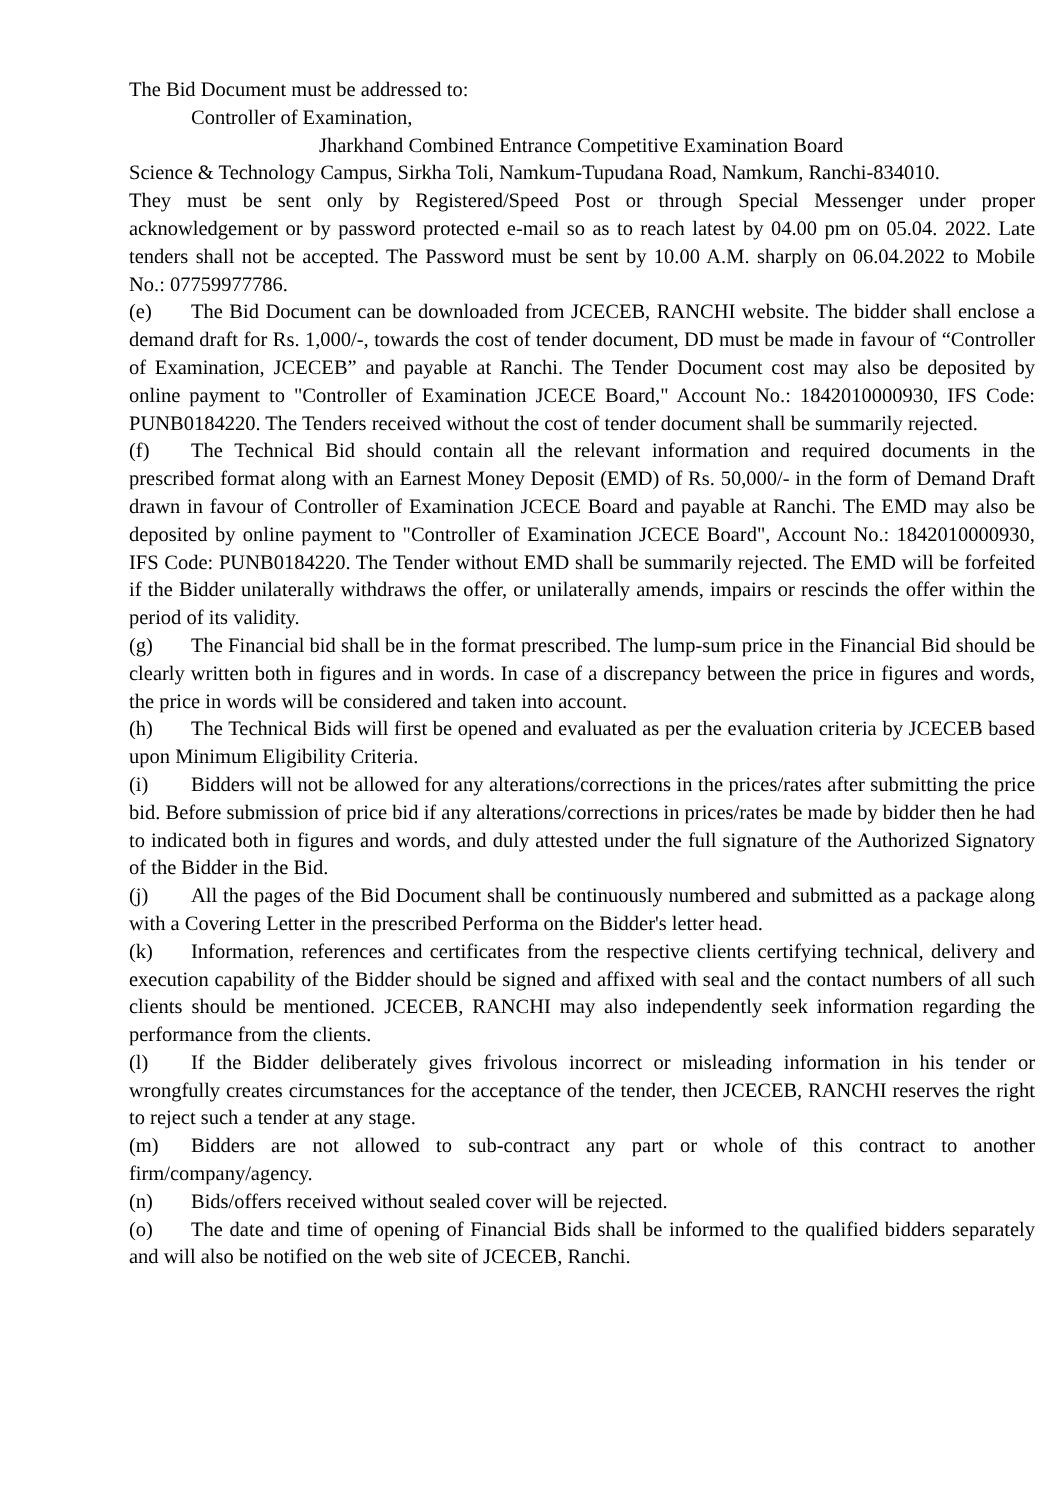The Bid Document must be addressed to:
Controller of Examination,
Jharkhand Combined Entrance Competitive Examination Board
Science & Technology Campus, Sirkha Toli, Namkum-Tupudana Road, Namkum, Ranchi-834010.
They must be sent only by Registered/Speed Post or through Special Messenger under proper acknowledgement or by password protected e-mail so as to reach latest by 04.00 pm on 05.04. 2022. Late tenders shall not be accepted. The Password must be sent by 10.00 A.M. sharply on 06.04.2022 to Mobile No.: 07759977786.
(e) The Bid Document can be downloaded from JCECEB, RANCHI website. The bidder shall enclose a demand draft for Rs. 1,000/-, towards the cost of tender document, DD must be made in favour of “Controller of Examination, JCECEB” and payable at Ranchi. The Tender Document cost may also be deposited by online payment to "Controller of Examination JCECE Board," Account No.: 1842010000930, IFS Code: PUNB0184220. The Tenders received without the cost of tender document shall be summarily rejected.
(f) The Technical Bid should contain all the relevant information and required documents in the prescribed format along with an Earnest Money Deposit (EMD) of Rs. 50,000/- in the form of Demand Draft drawn in favour of Controller of Examination JCECE Board and payable at Ranchi. The EMD may also be deposited by online payment to "Controller of Examination JCECE Board", Account No.: 1842010000930, IFS Code: PUNB0184220. The Tender without EMD shall be summarily rejected. The EMD will be forfeited if the Bidder unilaterally withdraws the offer, or unilaterally amends, impairs or rescinds the offer within the period of its validity.
(g) The Financial bid shall be in the format prescribed. The lump-sum price in the Financial Bid should be clearly written both in figures and in words. In case of a discrepancy between the price in figures and words, the price in words will be considered and taken into account.
(h) The Technical Bids will first be opened and evaluated as per the evaluation criteria by JCECEB based upon Minimum Eligibility Criteria.
(i) Bidders will not be allowed for any alterations/corrections in the prices/rates after submitting the price bid. Before submission of price bid if any alterations/corrections in prices/rates be made by bidder then he had to indicated both in figures and words, and duly attested under the full signature of the Authorized Signatory of the Bidder in the Bid.
(j) All the pages of the Bid Document shall be continuously numbered and submitted as a package along with a Covering Letter in the prescribed Performa on the Bidder's letter head.
(k) Information, references and certificates from the respective clients certifying technical, delivery and execution capability of the Bidder should be signed and affixed with seal and the contact numbers of all such clients should be mentioned. JCECEB, RANCHI may also independently seek information regarding the performance from the clients.
(l) If the Bidder deliberately gives frivolous incorrect or misleading information in his tender or wrongfully creates circumstances for the acceptance of the tender, then JCECEB, RANCHI reserves the right to reject such a tender at any stage.
(m) Bidders are not allowed to sub-contract any part or whole of this contract to another firm/company/agency.
(n) Bids/offers received without sealed cover will be rejected.
(o) The date and time of opening of Financial Bids shall be informed to the qualified bidders separately and will also be notified on the web site of JCECEB, Ranchi.